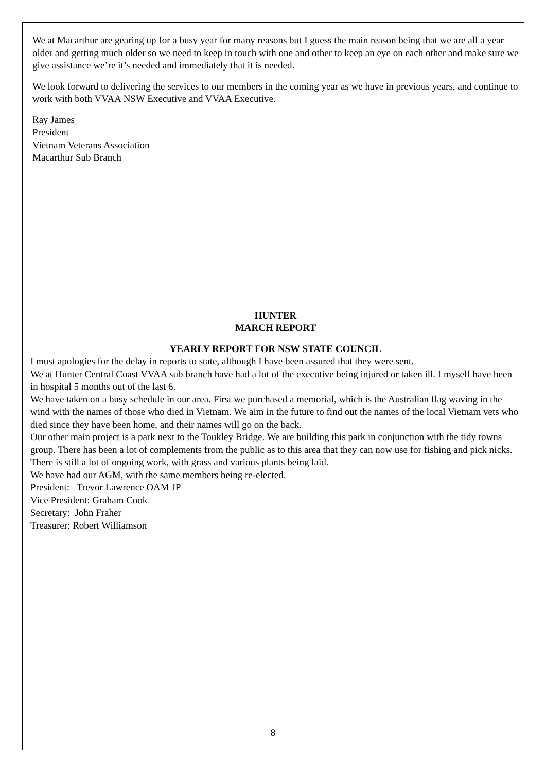We at Macarthur are gearing up for a busy year for many reasons but I guess the main reason being that we are all a year older and getting much older so we need to keep in touch with one and other to keep an eye on each other and make sure we give assistance we’re it’s needed and immediately that it is needed.
We look forward to delivering the services to our members in the coming year as we have in previous years, and continue to work with both VVAA NSW Executive and VVAA Executive.
Ray James
President
Vietnam Veterans Association
Macarthur Sub Branch
HUNTER
MARCH REPORT
YEARLY REPORT FOR NSW STATE COUNCIL
I must apologies for the delay in reports to state, although I have been assured that they were sent.
We at Hunter Central Coast VVAA sub branch have had a lot of the executive being injured or taken ill. I myself have been in hospital 5 months out of the last 6.
We have taken on a busy schedule in our area. First we purchased a memorial, which is the Australian flag waving in the wind with the names of those who died in Vietnam. We aim in the future to find out the names of the local Vietnam vets who died since they have been home, and their names will go on the back.
Our other main project is a park next to the Toukley Bridge. We are building this park in conjunction with the tidy towns group. There has been a lot of complements from the public as to this area that they can now use for fishing and pick nicks. There is still a lot of ongoing work, with grass and various plants being laid.
We have had our AGM, with the same members being re-elected.
President: Trevor Lawrence OAM JP
Vice President: Graham Cook
Secretary: John Fraher
Treasurer: Robert Williamson
8